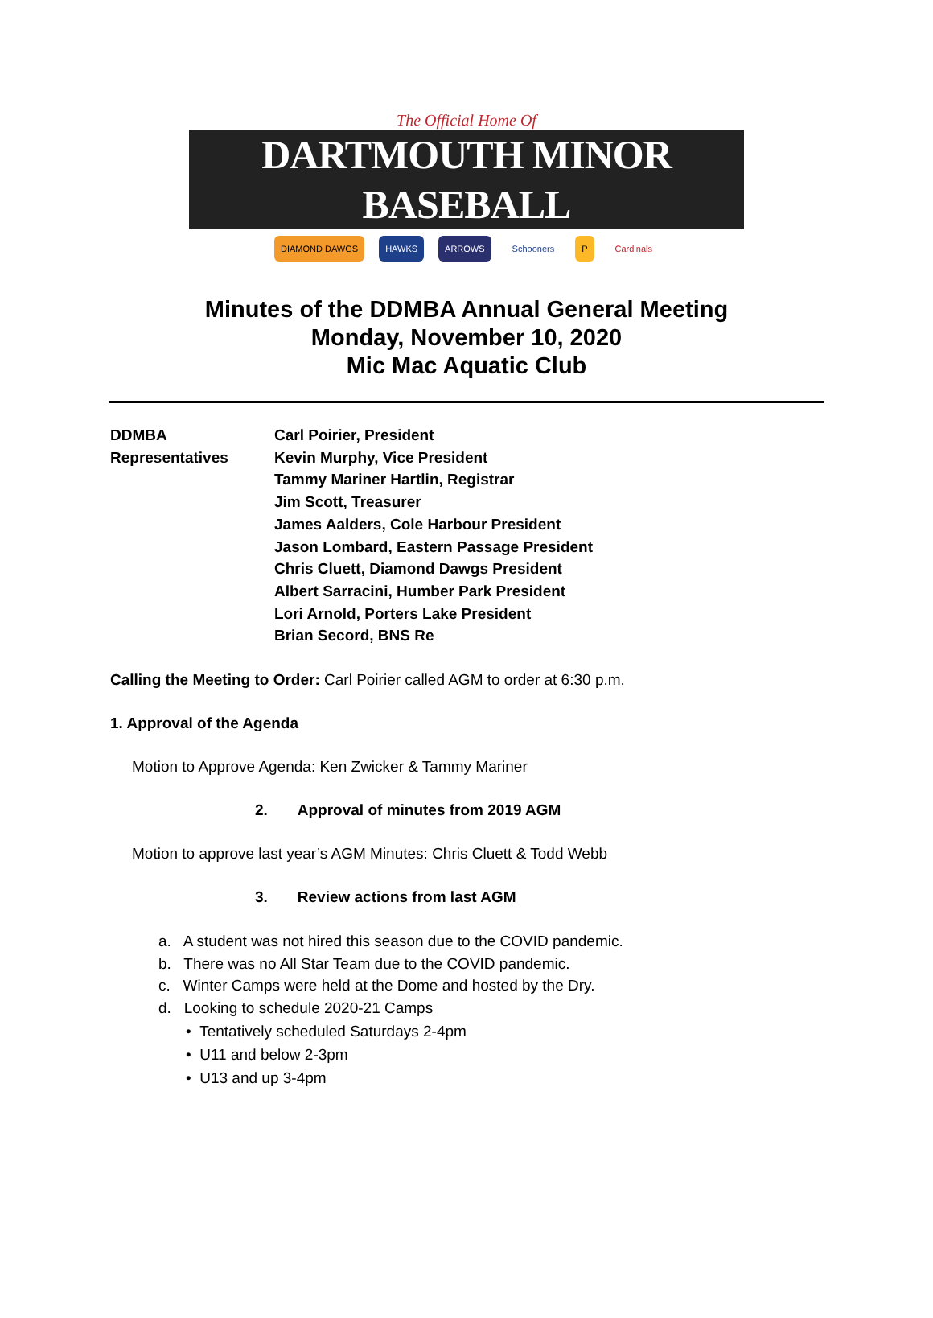The Official Home Of
DARTMOUTH MINOR BASEBALL
DIAMOND DAWGS HAWKS ARROWS Schooners P Cardinals
Minutes of the DDMBA Annual General Meeting
Monday, November 10, 2020
Mic Mac Aquatic Club
DDMBA
Representatives
Carl Poirier, President
Kevin Murphy, Vice President
Tammy Mariner Hartlin, Registrar
Jim Scott, Treasurer
James Aalders, Cole Harbour President
Jason Lombard, Eastern Passage President
Chris Cluett, Diamond Dawgs President
Albert Sarracini, Humber Park President
Lori Arnold, Porters Lake President
Brian Secord, BNS Re
Calling the Meeting to Order: Carl Poirier called AGM to order at 6:30 p.m.
1. Approval of the Agenda
Motion to Approve Agenda: Ken Zwicker & Tammy Mariner
2. Approval of minutes from 2019 AGM
Motion to approve last year’s AGM Minutes: Chris Cluett & Todd Webb
3. Review actions from last AGM
a. A student was not hired this season due to the COVID pandemic.
b. There was no All Star Team due to the COVID pandemic.
c. Winter Camps were held at the Dome and hosted by the Dry.
d. Looking to schedule 2020-21 Camps
• Tentatively scheduled Saturdays 2-4pm
• U11 and below 2-3pm
• U13 and up 3-4pm